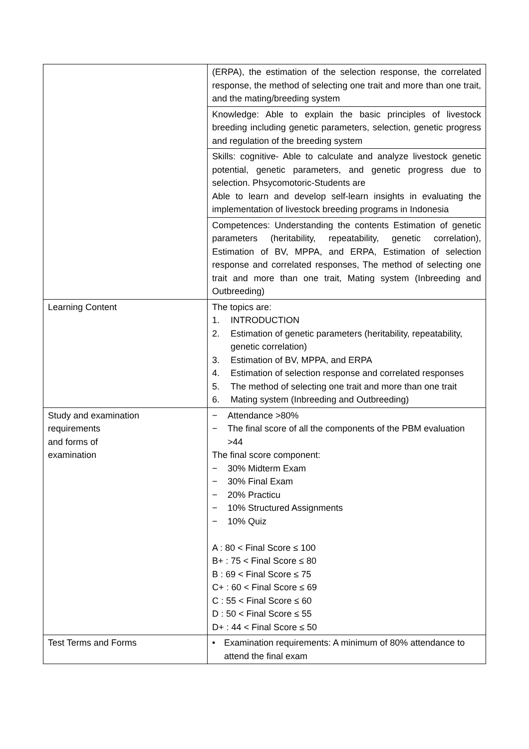| | (ERPA), the estimation of the selection response, the correlated response, the method of selecting one trait and more than one trait, and the mating/breeding system |
| | Knowledge: Able to explain the basic principles of livestock breeding including genetic parameters, selection, genetic progress and regulation of the breeding system |
| | Skills: cognitive- Able to calculate and analyze livestock genetic potential, genetic parameters, and genetic progress due to selection. Phsycomotoric-Students are Able to learn and develop self-learn insights in evaluating the implementation of livestock breeding programs in Indonesia |
| | Competences: Understanding the contents Estimation of genetic parameters (heritability, repeatability, genetic correlation), Estimation of BV, MPPA, and ERPA, Estimation of selection response and correlated responses, The method of selecting one trait and more than one trait, Mating system (Inbreeding and Outbreeding) |
| Learning Content | The topics are: 1. INTRODUCTION 2. Estimation of genetic parameters (heritability, repeatability, genetic correlation) 3. Estimation of BV, MPPA, and ERPA 4. Estimation of selection response and correlated responses 5. The method of selecting one trait and more than one trait 6. Mating system (Inbreeding and Outbreeding) |
| Study and examination requirements and forms of examination | − Attendance >80% − The final score of all the components of the PBM evaluation >44 The final score component: − 30% Midterm Exam − 30% Final Exam − 20% Practicu − 10% Structured Assignments − 10% Quiz A : 80 < Final Score ≤ 100 B+ : 75 < Final Score ≤ 80 B : 69 < Final Score ≤ 75 C+ : 60 < Final Score ≤ 69 C : 55 < Final Score ≤ 60 D : 50 < Final Score ≤ 55 D+ : 44 < Final Score ≤ 50 |
| Test Terms and Forms | • Examination requirements: A minimum of 80% attendance to attend the final exam |